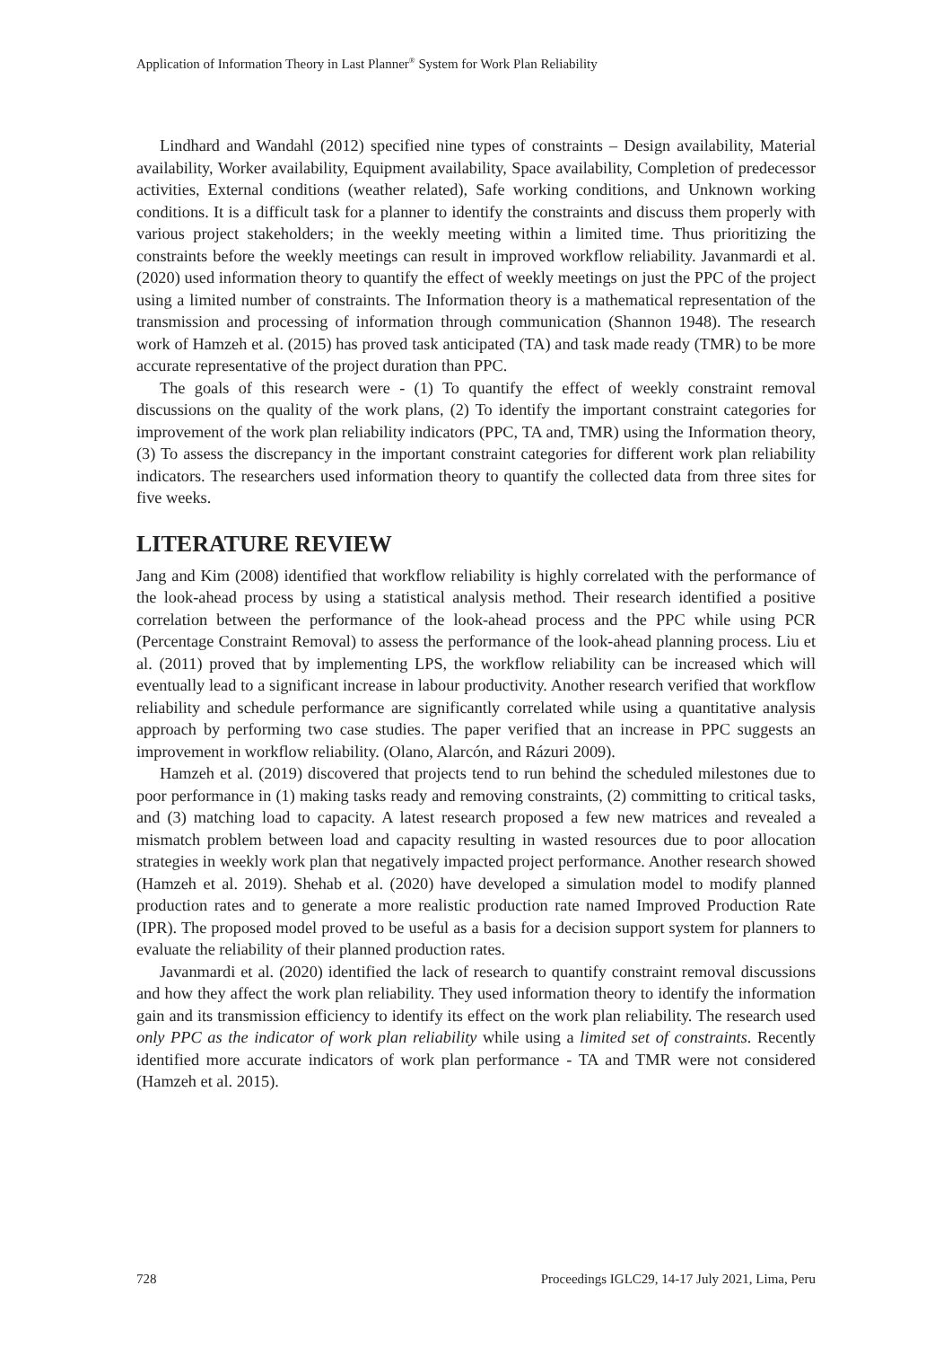Application of Information Theory in Last Planner<sup>®</sup> System for Work Plan Reliability
Lindhard and Wandahl (2012) specified nine types of constraints – Design availability, Material availability, Worker availability, Equipment availability, Space availability, Completion of predecessor activities, External conditions (weather related), Safe working conditions, and Unknown working conditions. It is a difficult task for a planner to identify the constraints and discuss them properly with various project stakeholders; in the weekly meeting within a limited time. Thus prioritizing the constraints before the weekly meetings can result in improved workflow reliability. Javanmardi et al. (2020) used information theory to quantify the effect of weekly meetings on just the PPC of the project using a limited number of constraints. The Information theory is a mathematical representation of the transmission and processing of information through communication (Shannon 1948). The research work of Hamzeh et al. (2015) has proved task anticipated (TA) and task made ready (TMR) to be more accurate representative of the project duration than PPC.
The goals of this research were - (1) To quantify the effect of weekly constraint removal discussions on the quality of the work plans, (2) To identify the important constraint categories for improvement of the work plan reliability indicators (PPC, TA and, TMR) using the Information theory, (3) To assess the discrepancy in the important constraint categories for different work plan reliability indicators. The researchers used information theory to quantify the collected data from three sites for five weeks.
LITERATURE REVIEW
Jang and Kim (2008) identified that workflow reliability is highly correlated with the performance of the look-ahead process by using a statistical analysis method. Their research identified a positive correlation between the performance of the look-ahead process and the PPC while using PCR (Percentage Constraint Removal) to assess the performance of the look-ahead planning process. Liu et al. (2011) proved that by implementing LPS, the workflow reliability can be increased which will eventually lead to a significant increase in labour productivity. Another research verified that workflow reliability and schedule performance are significantly correlated while using a quantitative analysis approach by performing two case studies. The paper verified that an increase in PPC suggests an improvement in workflow reliability. (Olano, Alarcón, and Rázuri 2009).
Hamzeh et al. (2019) discovered that projects tend to run behind the scheduled milestones due to poor performance in (1) making tasks ready and removing constraints, (2) committing to critical tasks, and (3) matching load to capacity. A latest research proposed a few new matrices and revealed a mismatch problem between load and capacity resulting in wasted resources due to poor allocation strategies in weekly work plan that negatively impacted project performance. Another research showed (Hamzeh et al. 2019). Shehab et al. (2020) have developed a simulation model to modify planned production rates and to generate a more realistic production rate named Improved Production Rate (IPR). The proposed model proved to be useful as a basis for a decision support system for planners to evaluate the reliability of their planned production rates.
Javanmardi et al. (2020) identified the lack of research to quantify constraint removal discussions and how they affect the work plan reliability. They used information theory to identify the information gain and its transmission efficiency to identify its effect on the work plan reliability. The research used only PPC as the indicator of work plan reliability while using a limited set of constraints. Recently identified more accurate indicators of work plan performance - TA and TMR were not considered (Hamzeh et al. 2015).
728 Proceedings IGLC29, 14-17 July 2021, Lima, Peru